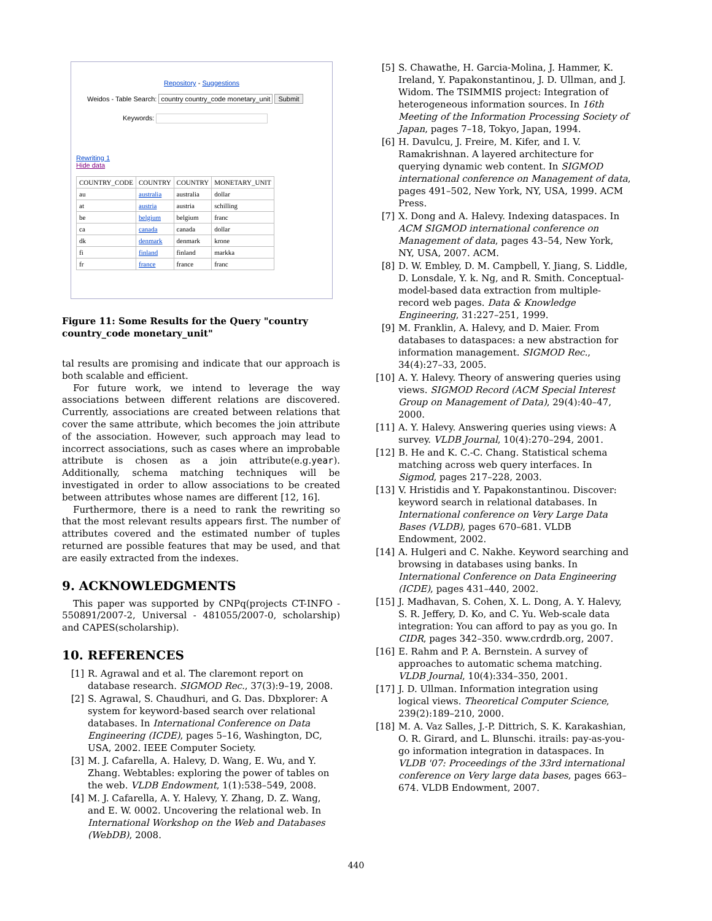Repository - Suggestions
Weidos - Table Search: country country_code monetary_unit Submit
Keywords:
Rewriting 1
Hide data
| COUNTRY_CODE | COUNTRY | COUNTRY | MONETARY_UNIT |
| --- | --- | --- | --- |
| au | australia | australia | dollar |
| at | austria | austria | schilling |
| be | belgium | belgium | franc |
| ca | canada | canada | dollar |
| dk | denmark | denmark | krone |
| fi | finland | finland | markka |
| fr | france | france | franc |
Figure 11: Some Results for the Query "country country_code monetary_unit"
tal results are promising and indicate that our approach is both scalable and efficient.
For future work, we intend to leverage the way associations between different relations are discovered. Currently, associations are created between relations that cover the same attribute, which becomes the join attribute of the association. However, such approach may lead to incorrect associations, such as cases where an improbable attribute is chosen as a join attribute(e.g.year). Additionally, schema matching techniques will be investigated in order to allow associations to be created between attributes whose names are different [12, 16].
Furthermore, there is a need to rank the rewriting so that the most relevant results appears first. The number of attributes covered and the estimated number of tuples returned are possible features that may be used, and that are easily extracted from the indexes.
9. ACKNOWLEDGMENTS
This paper was supported by CNPq(projects CT-INFO - 550891/2007-2, Universal - 481055/2007-0, scholarship) and CAPES(scholarship).
10. REFERENCES
[1] R. Agrawal and et al. The claremont report on database research. SIGMOD Rec., 37(3):9–19, 2008.
[2] S. Agrawal, S. Chaudhuri, and G. Das. Dbxplorer: A system for keyword-based search over relational databases. In International Conference on Data Engineering (ICDE), pages 5–16, Washington, DC, USA, 2002. IEEE Computer Society.
[3] M. J. Cafarella, A. Halevy, D. Wang, E. Wu, and Y. Zhang. Webtables: exploring the power of tables on the web. VLDB Endowment, 1(1):538–549, 2008.
[4] M. J. Cafarella, A. Y. Halevy, Y. Zhang, D. Z. Wang, and E. W. 0002. Uncovering the relational web. In International Workshop on the Web and Databases (WebDB), 2008.
[5] S. Chawathe, H. Garcia-Molina, J. Hammer, K. Ireland, Y. Papakonstantinou, J. D. Ullman, and J. Widom. The TSIMMIS project: Integration of heterogeneous information sources. In 16th Meeting of the Information Processing Society of Japan, pages 7–18, Tokyo, Japan, 1994.
[6] H. Davulcu, J. Freire, M. Kifer, and I. V. Ramakrishnan. A layered architecture for querying dynamic web content. In SIGMOD international conference on Management of data, pages 491–502, New York, NY, USA, 1999. ACM Press.
[7] X. Dong and A. Halevy. Indexing dataspaces. In ACM SIGMOD international conference on Management of data, pages 43–54, New York, NY, USA, 2007. ACM.
[8] D. W. Embley, D. M. Campbell, Y. Jiang, S. Liddle, D. Lonsdale, Y. k. Ng, and R. Smith. Conceptual-model-based data extraction from multiple-record web pages. Data & Knowledge Engineering, 31:227–251, 1999.
[9] M. Franklin, A. Halevy, and D. Maier. From databases to dataspaces: a new abstraction for information management. SIGMOD Rec., 34(4):27–33, 2005.
[10] A. Y. Halevy. Theory of answering queries using views. SIGMOD Record (ACM Special Interest Group on Management of Data), 29(4):40–47, 2000.
[11] A. Y. Halevy. Answering queries using views: A survey. VLDB Journal, 10(4):270–294, 2001.
[12] B. He and K. C.-C. Chang. Statistical schema matching across web query interfaces. In Sigmod, pages 217–228, 2003.
[13] V. Hristidis and Y. Papakonstantinou. Discover: keyword search in relational databases. In International conference on Very Large Data Bases (VLDB), pages 670–681. VLDB Endowment, 2002.
[14] A. Hulgeri and C. Nakhe. Keyword searching and browsing in databases using banks. In International Conference on Data Engineering (ICDE), pages 431–440, 2002.
[15] J. Madhavan, S. Cohen, X. L. Dong, A. Y. Halevy, S. R. Jeffery, D. Ko, and C. Yu. Web-scale data integration: You can afford to pay as you go. In CIDR, pages 342–350. www.crdrdb.org, 2007.
[16] E. Rahm and P. A. Bernstein. A survey of approaches to automatic schema matching. VLDB Journal, 10(4):334–350, 2001.
[17] J. D. Ullman. Information integration using logical views. Theoretical Computer Science, 239(2):189–210, 2000.
[18] M. A. Vaz Salles, J.-P. Dittrich, S. K. Karakashian, O. R. Girard, and L. Blunschi. itrails: pay-as-you-go information integration in dataspaces. In VLDB '07: Proceedings of the 33rd international conference on Very large data bases, pages 663–674. VLDB Endowment, 2007.
440